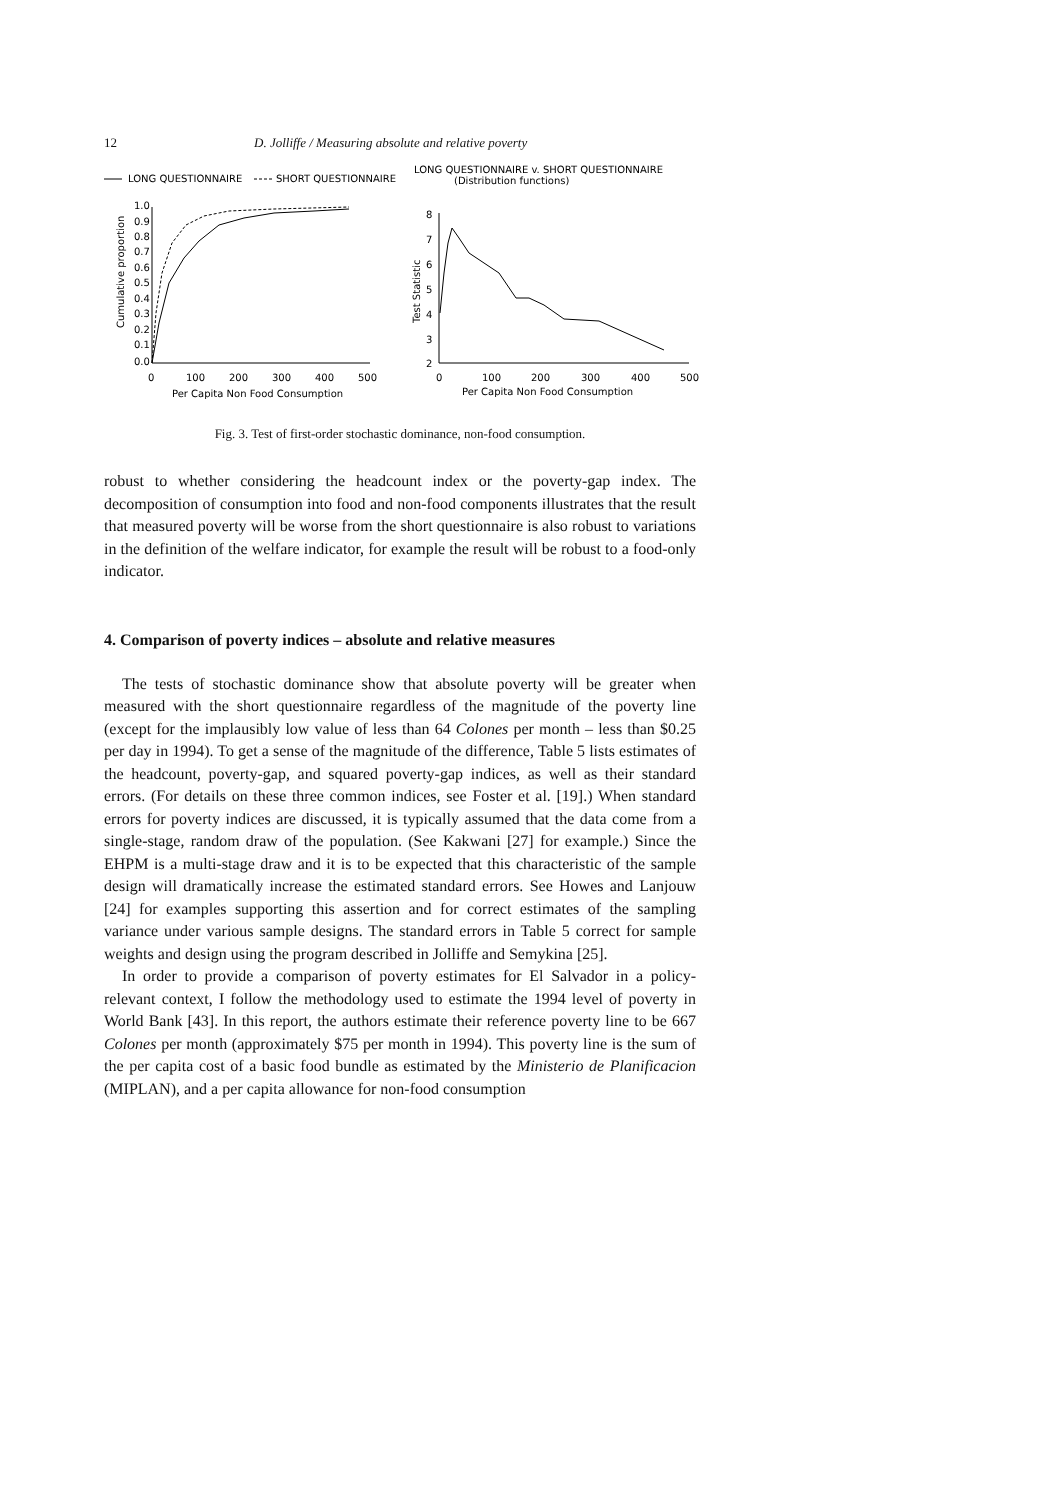12 D. Jolliffe / Measuring absolute and relative poverty
LONG QUESTIONNAIRE
SHORT QUESTIONNAIRE
LONG QUESTIONNAIRE v. SHORT QUESTIONNAIRE
(Distribution functions)
1.0
0.9
0.8
0.7
0.6
0.5
0.4
0.3
0.2
0.1
0.0
Cumulative proportion
0
100
200
300
400
500
Per Capita Non Food Consumption
8
7
6
5
4
3
2
Test Statistic
0
100
200
300
400
500
Per Capita Non Food Consumption
Fig. 3. Test of first-order stochastic dominance, non-food consumption.
robust to whether considering the headcount index or the poverty-gap index. The decomposition of consumption into food and non-food components illustrates that the result that measured poverty will be worse from the short questionnaire is also robust to variations in the definition of the welfare indicator, for example the result will be robust to a food-only indicator.
4. Comparison of poverty indices – absolute and relative measures
The tests of stochastic dominance show that absolute poverty will be greater when measured with the short questionnaire regardless of the magnitude of the poverty line (except for the implausibly low value of less than 64 Colones per month – less than $0.25 per day in 1994). To get a sense of the magnitude of the difference, Table 5 lists estimates of the headcount, poverty-gap, and squared poverty-gap indices, as well as their standard errors. (For details on these three common indices, see Foster et al. [19].) When standard errors for poverty indices are discussed, it is typically assumed that the data come from a single-stage, random draw of the population. (See Kakwani [27] for example.) Since the EHPM is a multi-stage draw and it is to be expected that this characteristic of the sample design will dramatically increase the estimated standard errors. See Howes and Lanjouw [24] for examples supporting this assertion and for correct estimates of the sampling variance under various sample designs. The standard errors in Table 5 correct for sample weights and design using the program described in Jolliffe and Semykina [25].
In order to provide a comparison of poverty estimates for El Salvador in a policy-relevant context, I follow the methodology used to estimate the 1994 level of poverty in World Bank [43]. In this report, the authors estimate their reference poverty line to be 667 Colones per month (approximately $75 per month in 1994). This poverty line is the sum of the per capita cost of a basic food bundle as estimated by the Ministerio de Planificacion (MIPLAN), and a per capita allowance for non-food consumption